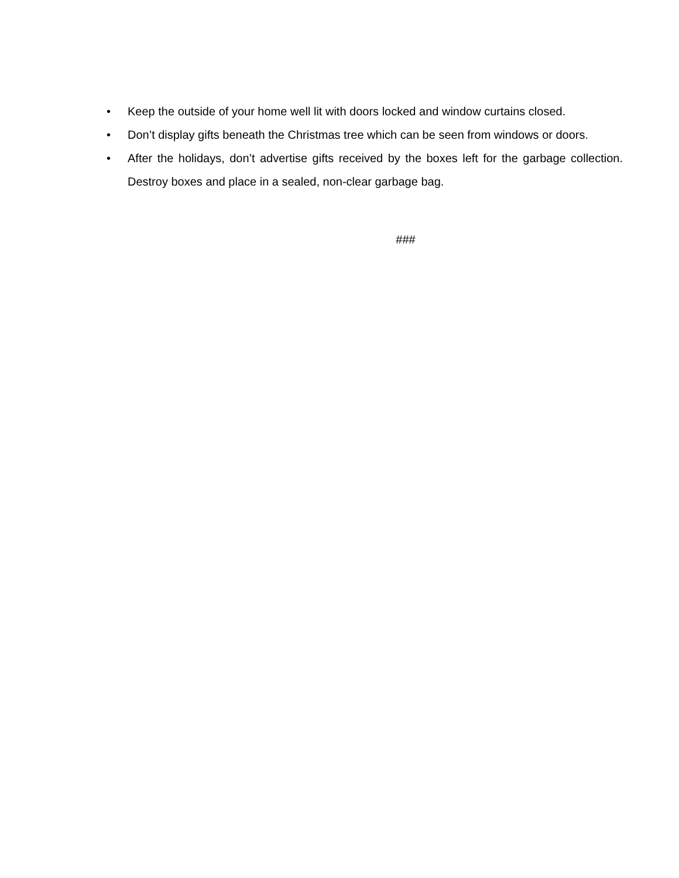• Keep the outside of your home well lit with doors locked and window curtains closed.
• Don’t display gifts beneath the Christmas tree which can be seen from windows or doors.
• After the holidays, don’t advertise gifts received by the boxes left for the garbage collection. Destroy boxes and place in a sealed, non-clear garbage bag.
###